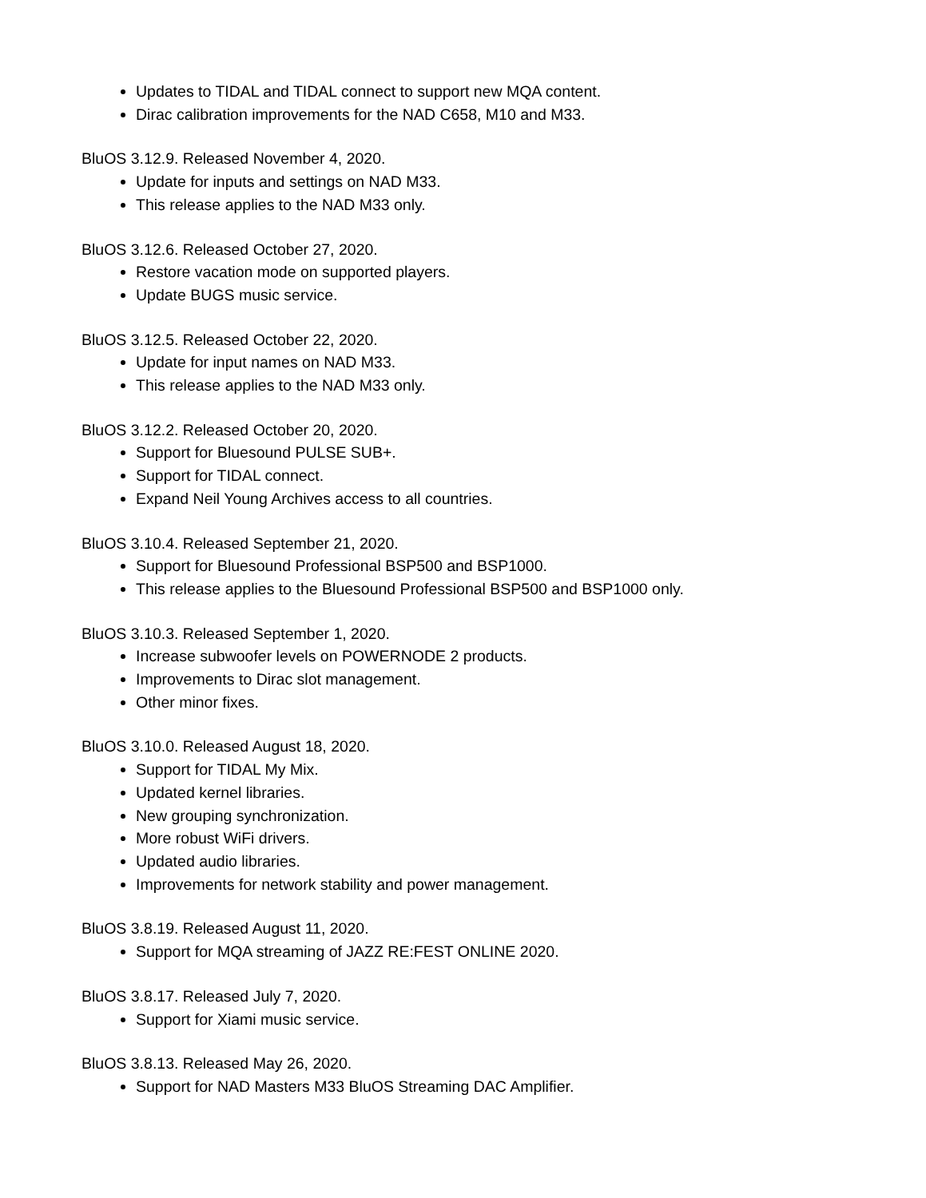Updates to TIDAL and TIDAL connect to support new MQA content.
Dirac calibration improvements for the NAD C658, M10 and M33.
BluOS 3.12.9. Released November 4, 2020.
Update for inputs and settings on NAD M33.
This release applies to the NAD M33 only.
BluOS 3.12.6. Released October 27, 2020.
Restore vacation mode on supported players.
Update BUGS music service.
BluOS 3.12.5. Released October 22, 2020.
Update for input names on NAD M33.
This release applies to the NAD M33 only.
BluOS 3.12.2. Released October 20, 2020.
Support for Bluesound PULSE SUB+.
Support for TIDAL connect.
Expand Neil Young Archives access to all countries.
BluOS 3.10.4. Released September 21, 2020.
Support for Bluesound Professional BSP500 and BSP1000.
This release applies to the Bluesound Professional BSP500 and BSP1000 only.
BluOS 3.10.3. Released September 1, 2020.
Increase subwoofer levels on POWERNODE 2 products.
Improvements to Dirac slot management.
Other minor fixes.
BluOS 3.10.0. Released August 18, 2020.
Support for TIDAL My Mix.
Updated kernel libraries.
New grouping synchronization.
More robust WiFi drivers.
Updated audio libraries.
Improvements for network stability and power management.
BluOS 3.8.19. Released August 11, 2020.
Support for MQA streaming of JAZZ RE:FEST ONLINE 2020.
BluOS 3.8.17. Released July 7, 2020.
Support for Xiami music service.
BluOS 3.8.13. Released May 26, 2020.
Support for NAD Masters M33 BluOS Streaming DAC Amplifier.